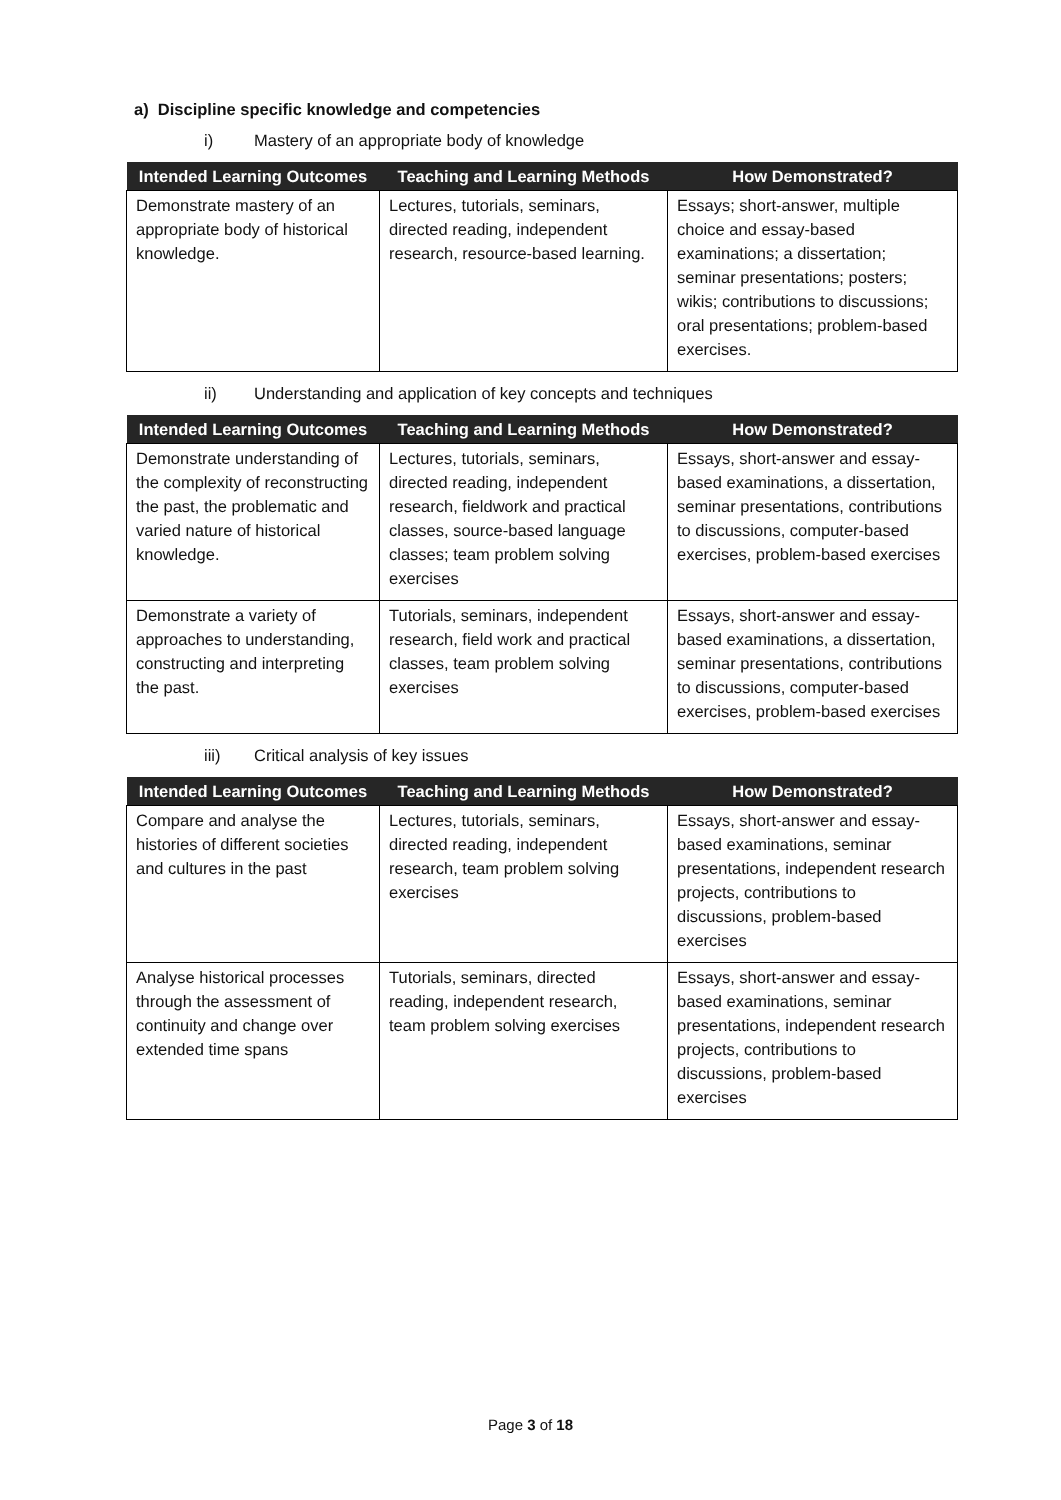a) Discipline specific knowledge and competencies
i) Mastery of an appropriate body of knowledge
| Intended Learning Outcomes | Teaching and Learning Methods | How Demonstrated? |
| --- | --- | --- |
| Demonstrate mastery of an appropriate body of historical knowledge. | Lectures, tutorials, seminars, directed reading, independent research, resource-based learning. | Essays; short-answer, multiple choice and essay-based examinations; a dissertation; seminar presentations; posters; wikis; contributions to discussions; oral presentations; problem-based exercises. |
ii) Understanding and application of key concepts and techniques
| Intended Learning Outcomes | Teaching and Learning Methods | How Demonstrated? |
| --- | --- | --- |
| Demonstrate understanding of the complexity of reconstructing the past, the problematic and varied nature of historical knowledge. | Lectures, tutorials, seminars, directed reading, independent research, fieldwork and practical classes, source-based language classes; team problem solving exercises | Essays, short-answer and essay-based examinations, a dissertation, seminar presentations, contributions to discussions, computer-based exercises, problem-based exercises |
| Demonstrate a variety of approaches to understanding, constructing and interpreting the past. | Tutorials, seminars, independent research, field work and practical classes, team problem solving exercises | Essays, short-answer and essay-based examinations, a dissertation, seminar presentations, contributions to discussions, computer-based exercises, problem-based exercises |
iii) Critical analysis of key issues
| Intended Learning Outcomes | Teaching and Learning Methods | How Demonstrated? |
| --- | --- | --- |
| Compare and analyse the histories of different societies and cultures in the past | Lectures, tutorials, seminars, directed reading, independent research, team problem solving exercises | Essays, short-answer and essay-based examinations, seminar presentations, independent research projects, contributions to discussions, problem-based exercises |
| Analyse historical processes through the assessment of continuity and change over extended time spans | Tutorials, seminars, directed reading, independent research, team problem solving exercises | Essays, short-answer and essay-based examinations, seminar presentations, independent research projects, contributions to discussions, problem-based exercises |
Page 3 of 18